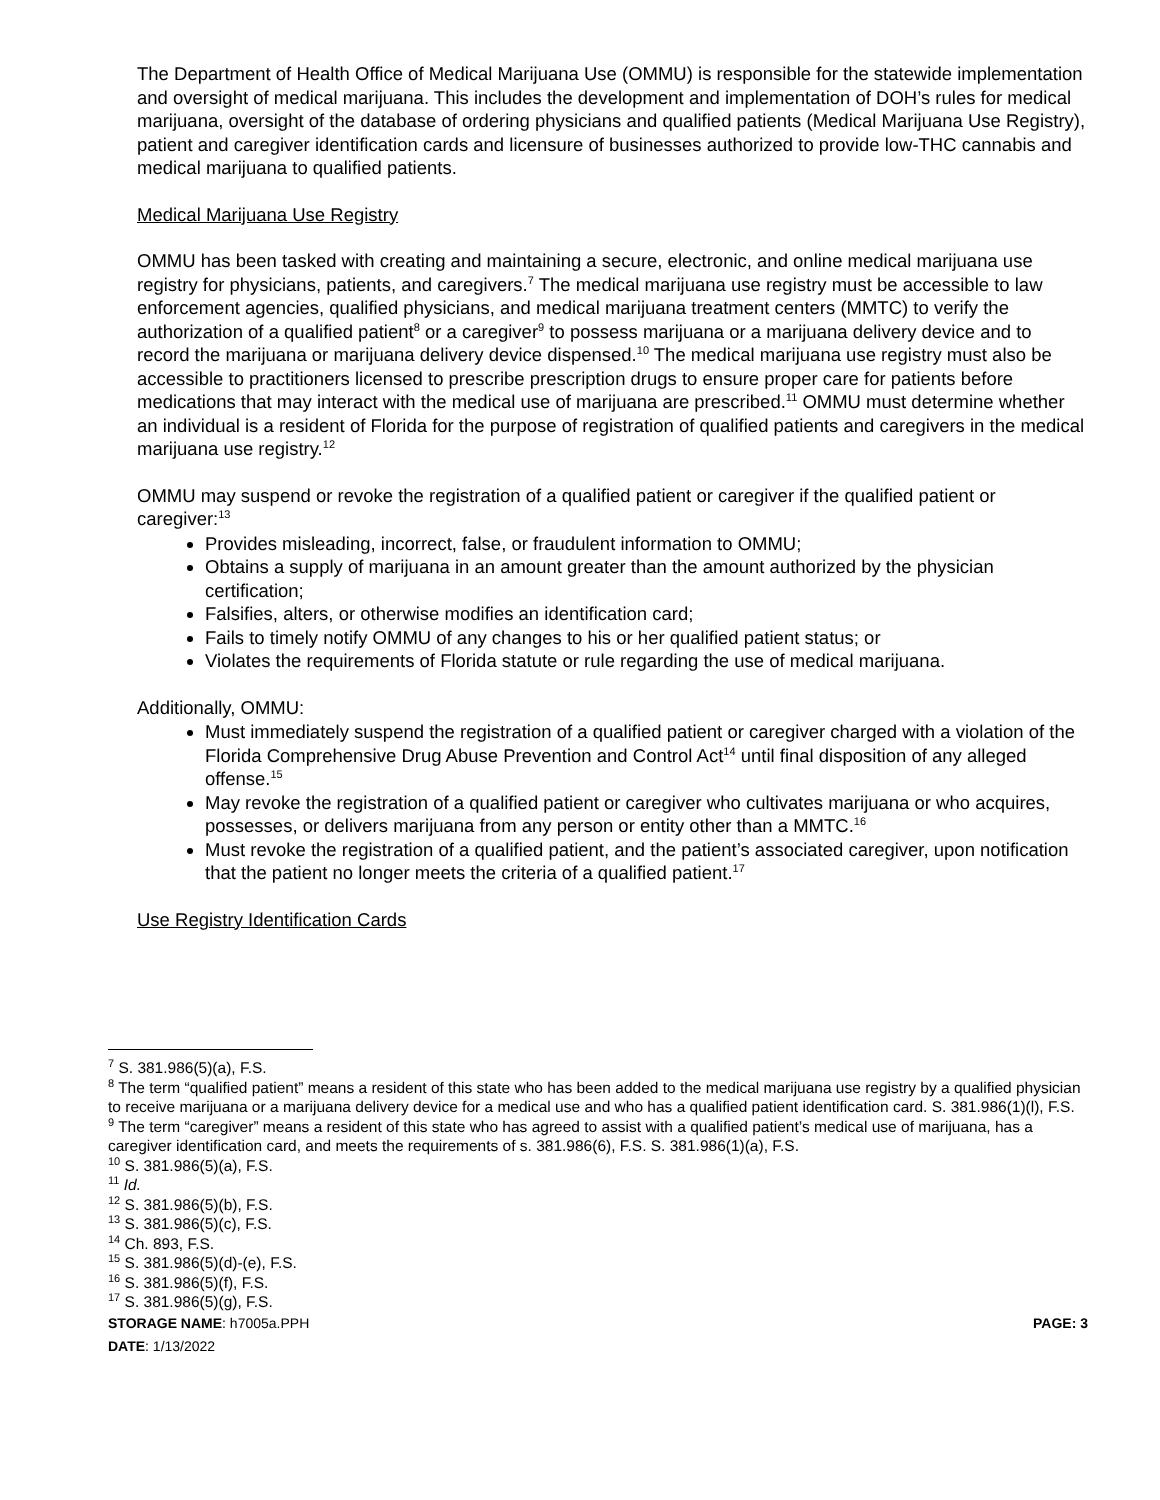The Department of Health Office of Medical Marijuana Use (OMMU) is responsible for the statewide implementation and oversight of medical marijuana. This includes the development and implementation of DOH’s rules for medical marijuana, oversight of the database of ordering physicians and qualified patients (Medical Marijuana Use Registry), patient and caregiver identification cards and licensure of businesses authorized to provide low-THC cannabis and medical marijuana to qualified patients.
Medical Marijuana Use Registry
OMMU has been tasked with creating and maintaining a secure, electronic, and online medical marijuana use registry for physicians, patients, and caregivers.<sup>7</sup> The medical marijuana use registry must be accessible to law enforcement agencies, qualified physicians, and medical marijuana treatment centers (MMTC) to verify the authorization of a qualified patient<sup>8</sup> or a caregiver<sup>9</sup> to possess marijuana or a marijuana delivery device and to record the marijuana or marijuana delivery device dispensed.<sup>10</sup> The medical marijuana use registry must also be accessible to practitioners licensed to prescribe prescription drugs to ensure proper care for patients before medications that may interact with the medical use of marijuana are prescribed.<sup>11</sup> OMMU must determine whether an individual is a resident of Florida for the purpose of registration of qualified patients and caregivers in the medical marijuana use registry.<sup>12</sup>
OMMU may suspend or revoke the registration of a qualified patient or caregiver if the qualified patient or caregiver:<sup>13</sup>
Provides misleading, incorrect, false, or fraudulent information to OMMU;
Obtains a supply of marijuana in an amount greater than the amount authorized by the physician certification;
Falsifies, alters, or otherwise modifies an identification card;
Fails to timely notify OMMU of any changes to his or her qualified patient status; or
Violates the requirements of Florida statute or rule regarding the use of medical marijuana.
Additionally, OMMU:
Must immediately suspend the registration of a qualified patient or caregiver charged with a violation of the Florida Comprehensive Drug Abuse Prevention and Control Act<sup>14</sup> until final disposition of any alleged offense.<sup>15</sup>
May revoke the registration of a qualified patient or caregiver who cultivates marijuana or who acquires, possesses, or delivers marijuana from any person or entity other than a MMTC.<sup>16</sup>
Must revoke the registration of a qualified patient, and the patient’s associated caregiver, upon notification that the patient no longer meets the criteria of a qualified patient.<sup>17</sup>
Use Registry Identification Cards
<sup>7</sup> S. 381.986(5)(a), F.S.
<sup>8</sup> The term “qualified patient” means a resident of this state who has been added to the medical marijuana use registry by a qualified physician to receive marijuana or a marijuana delivery device for a medical use and who has a qualified patient identification card. S. 381.986(1)(l), F.S.
<sup>9</sup> The term “caregiver” means a resident of this state who has agreed to assist with a qualified patient’s medical use of marijuana, has a caregiver identification card, and meets the requirements of s. 381.986(6), F.S. S. 381.986(1)(a), F.S.
<sup>10</sup> S. 381.986(5)(a), F.S.
<sup>11</sup> Id.
<sup>12</sup> S. 381.986(5)(b), F.S.
<sup>13</sup> S. 381.986(5)(c), F.S.
<sup>14</sup> Ch. 893, F.S.
<sup>15</sup> S. 381.986(5)(d)-(e), F.S.
<sup>16</sup> S. 381.986(5)(f), F.S.
<sup>17</sup> S. 381.986(5)(g), F.S.
STORAGE NAME: h7005a.PPH PAGE: 3
DATE: 1/13/2022